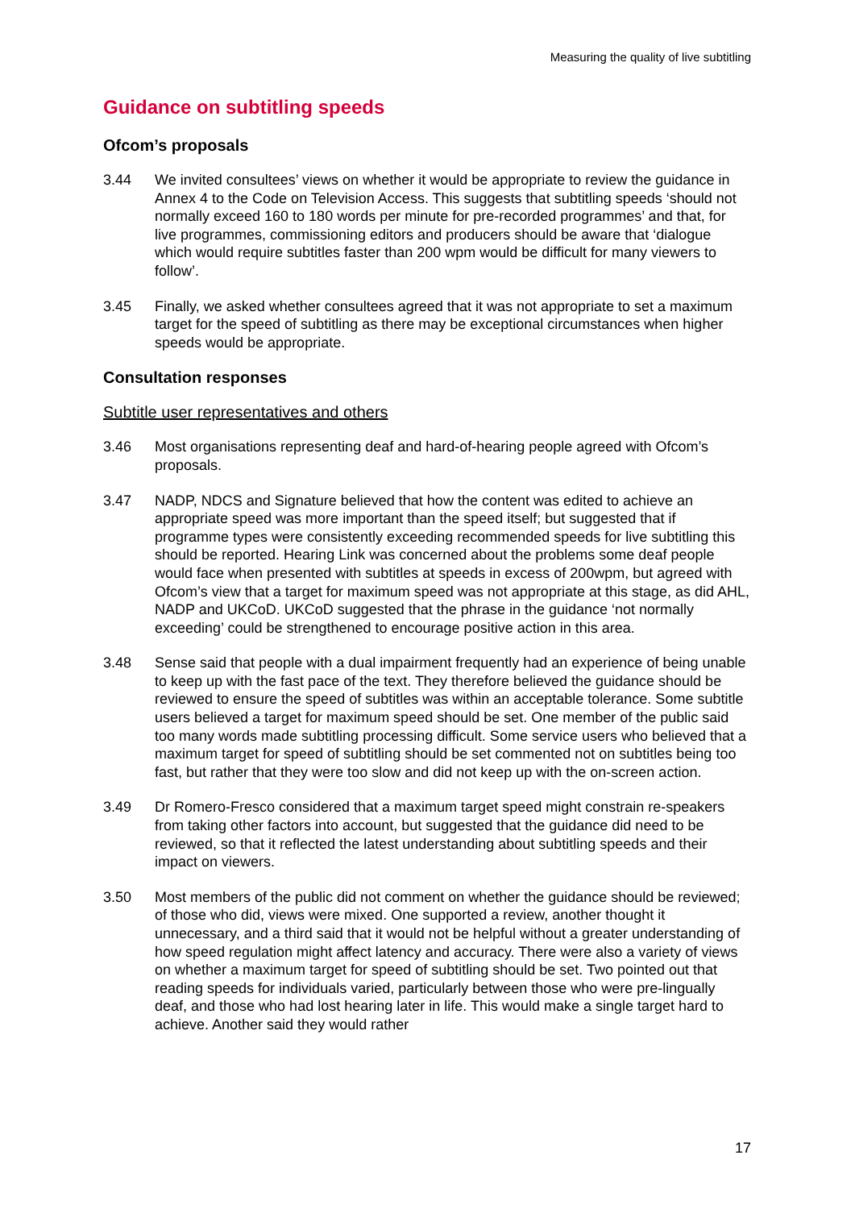Measuring the quality of live subtitling
Guidance on subtitling speeds
Ofcom’s proposals
3.44 We invited consultees’ views on whether it would be appropriate to review the guidance in Annex 4 to the Code on Television Access. This suggests that subtitling speeds ‘should not normally exceed 160 to 180 words per minute for pre-recorded programmes’ and that, for live programmes, commissioning editors and producers should be aware that ‘dialogue which would require subtitles faster than 200 wpm would be difficult for many viewers to follow’.
3.45 Finally, we asked whether consultees agreed that it was not appropriate to set a maximum target for the speed of subtitling as there may be exceptional circumstances when higher speeds would be appropriate.
Consultation responses
Subtitle user representatives and others
3.46 Most organisations representing deaf and hard-of-hearing people agreed with Ofcom’s proposals.
3.47 NADP, NDCS and Signature believed that how the content was edited to achieve an appropriate speed was more important than the speed itself; but suggested that if programme types were consistently exceeding recommended speeds for live subtitling this should be reported. Hearing Link was concerned about the problems some deaf people would face when presented with subtitles at speeds in excess of 200wpm, but agreed with Ofcom’s view that a target for maximum speed was not appropriate at this stage, as did AHL, NADP and UKCoD. UKCoD suggested that the phrase in the guidance ‘not normally exceeding’ could be strengthened to encourage positive action in this area.
3.48 Sense said that people with a dual impairment frequently had an experience of being unable to keep up with the fast pace of the text. They therefore believed the guidance should be reviewed to ensure the speed of subtitles was within an acceptable tolerance. Some subtitle users believed a target for maximum speed should be set. One member of the public said too many words made subtitling processing difficult. Some service users who believed that a maximum target for speed of subtitling should be set commented not on subtitles being too fast, but rather that they were too slow and did not keep up with the on-screen action.
3.49 Dr Romero-Fresco considered that a maximum target speed might constrain re-speakers from taking other factors into account, but suggested that the guidance did need to be reviewed, so that it reflected the latest understanding about subtitling speeds and their impact on viewers.
3.50 Most members of the public did not comment on whether the guidance should be reviewed; of those who did, views were mixed. One supported a review, another thought it unnecessary, and a third said that it would not be helpful without a greater understanding of how speed regulation might affect latency and accuracy. There were also a variety of views on whether a maximum target for speed of subtitling should be set. Two pointed out that reading speeds for individuals varied, particularly between those who were pre-lingually deaf, and those who had lost hearing later in life. This would make a single target hard to achieve. Another said they would rather
17